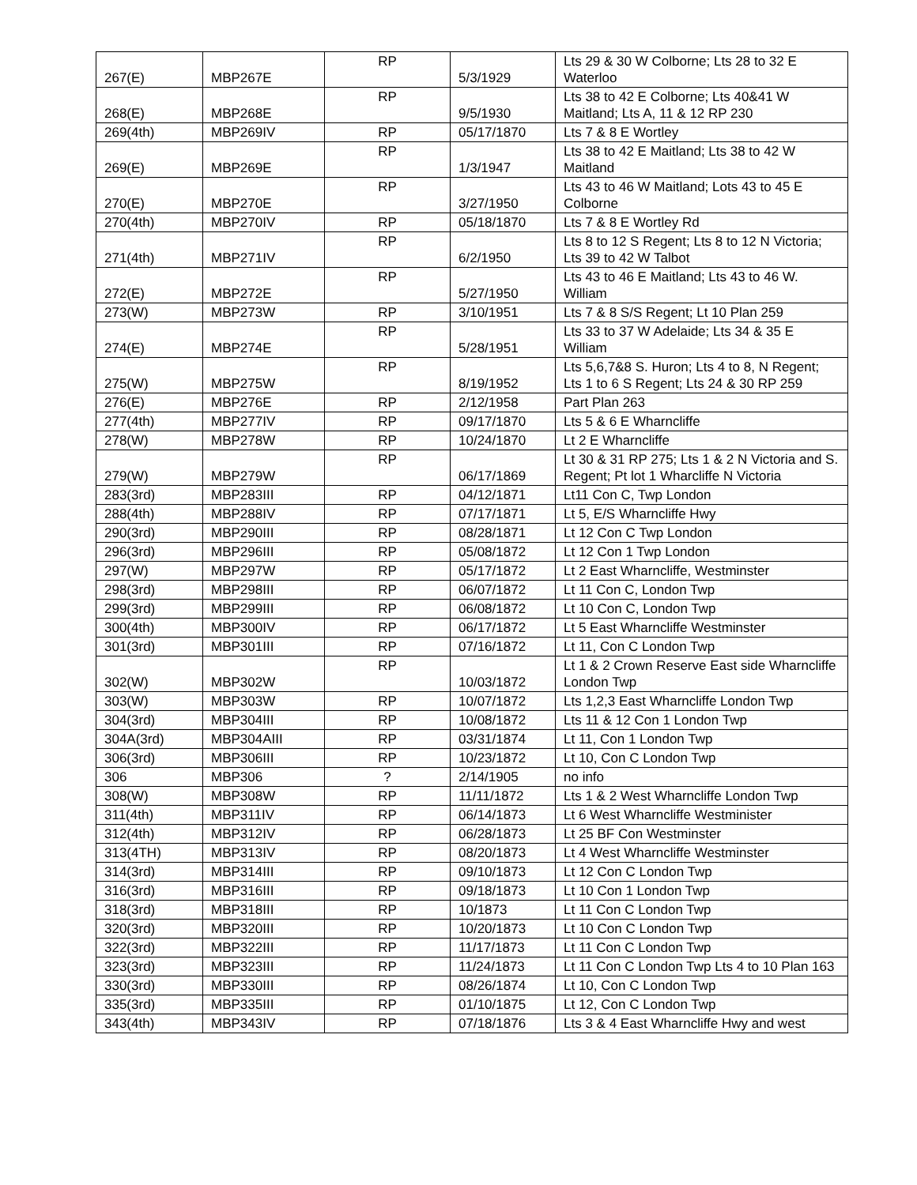| 267(E) | MBP267E | RP | 5/3/1929 | Lts 29 & 30 W Colborne; Lts 28 to 32 E Waterloo |
| 268(E) | MBP268E | RP | 9/5/1930 | Lts 38 to 42 E Colborne; Lts 40&41 W Maitland; Lts A, 11 & 12 RP 230 |
| 269(4th) | MBP269IV | RP | 05/17/1870 | Lts 7 & 8 E Wortley |
| 269(E) | MBP269E | RP | 1/3/1947 | Lts 38 to 42 E Maitland; Lts 38 to 42 W Maitland |
| 270(E) | MBP270E | RP | 3/27/1950 | Lts 43 to 46 W Maitland; Lots 43 to 45 E Colborne |
| 270(4th) | MBP270IV | RP | 05/18/1870 | Lts 7 & 8 E Wortley Rd |
| 271(4th) | MBP271IV | RP | 6/2/1950 | Lts 8 to 12 S Regent; Lts 8 to 12 N Victoria; Lts 39 to 42 W Talbot |
| 272(E) | MBP272E | RP | 5/27/1950 | Lts 43 to 46 E Maitland; Lts 43 to 46 W. William |
| 273(W) | MBP273W | RP | 3/10/1951 | Lts 7 & 8 S/S Regent; Lt 10 Plan 259 |
| 274(E) | MBP274E | RP | 5/28/1951 | Lts 33 to 37 W Adelaide; Lts 34 & 35 E William |
| 275(W) | MBP275W | RP | 8/19/1952 | Lts 5,6,7&8 S. Huron; Lts 4 to 8, N Regent; Lts 1 to 6 S Regent; Lts 24 & 30 RP 259 |
| 276(E) | MBP276E | RP | 2/12/1958 | Part Plan 263 |
| 277(4th) | MBP277IV | RP | 09/17/1870 | Lts 5 & 6 E Wharncliffe |
| 278(W) | MBP278W | RP | 10/24/1870 | Lt 2 E Wharncliffe |
| 279(W) | MBP279W | RP | 06/17/1869 | Lt 30 & 31 RP 275; Lts 1 & 2 N Victoria and S. Regent; Pt lot 1 Wharcliffe N Victoria |
| 283(3rd) | MBP283III | RP | 04/12/1871 | Lt11 Con C, Twp London |
| 288(4th) | MBP288IV | RP | 07/17/1871 | Lt 5, E/S Wharncliffe Hwy |
| 290(3rd) | MBP290III | RP | 08/28/1871 | Lt 12 Con C Twp London |
| 296(3rd) | MBP296III | RP | 05/08/1872 | Lt 12 Con 1 Twp London |
| 297(W) | MBP297W | RP | 05/17/1872 | Lt 2 East Wharncliffe, Westminster |
| 298(3rd) | MBP298III | RP | 06/07/1872 | Lt 11 Con C, London Twp |
| 299(3rd) | MBP299III | RP | 06/08/1872 | Lt 10 Con C, London Twp |
| 300(4th) | MBP300IV | RP | 06/17/1872 | Lt 5 East Wharncliffe Westminster |
| 301(3rd) | MBP301III | RP | 07/16/1872 | Lt 11, Con C London Twp |
| 302(W) | MBP302W | RP | 10/03/1872 | Lt 1 & 2 Crown Reserve East side Wharncliffe London Twp |
| 303(W) | MBP303W | RP | 10/07/1872 | Lts 1,2,3 East Wharncliffe London Twp |
| 304(3rd) | MBP304III | RP | 10/08/1872 | Lts 11 & 12 Con 1 London Twp |
| 304A(3rd) | MBP304AIII | RP | 03/31/1874 | Lt 11, Con 1 London Twp |
| 306(3rd) | MBP306III | RP | 10/23/1872 | Lt 10, Con C London Twp |
| 306 | MBP306 | ? | 2/14/1905 | no info |
| 308(W) | MBP308W | RP | 11/11/1872 | Lts 1 & 2 West Wharncliffe London Twp |
| 311(4th) | MBP311IV | RP | 06/14/1873 | Lt 6 West Wharncliffe Westminister |
| 312(4th) | MBP312IV | RP | 06/28/1873 | Lt 25 BF Con Westminster |
| 313(4TH) | MBP313IV | RP | 08/20/1873 | Lt 4 West Wharncliffe Westminster |
| 314(3rd) | MBP314III | RP | 09/10/1873 | Lt 12 Con C London Twp |
| 316(3rd) | MBP316III | RP | 09/18/1873 | Lt 10 Con 1 London Twp |
| 318(3rd) | MBP318III | RP | 10/1873 | Lt 11 Con C London Twp |
| 320(3rd) | MBP320III | RP | 10/20/1873 | Lt 10 Con C London Twp |
| 322(3rd) | MBP322III | RP | 11/17/1873 | Lt 11 Con C London Twp |
| 323(3rd) | MBP323III | RP | 11/24/1873 | Lt 11 Con C London Twp Lts 4 to 10 Plan 163 |
| 330(3rd) | MBP330III | RP | 08/26/1874 | Lt 10, Con C London Twp |
| 335(3rd) | MBP335III | RP | 01/10/1875 | Lt 12, Con C London Twp |
| 343(4th) | MBP343IV | RP | 07/18/1876 | Lts 3 & 4 East Wharncliffe Hwy and west |